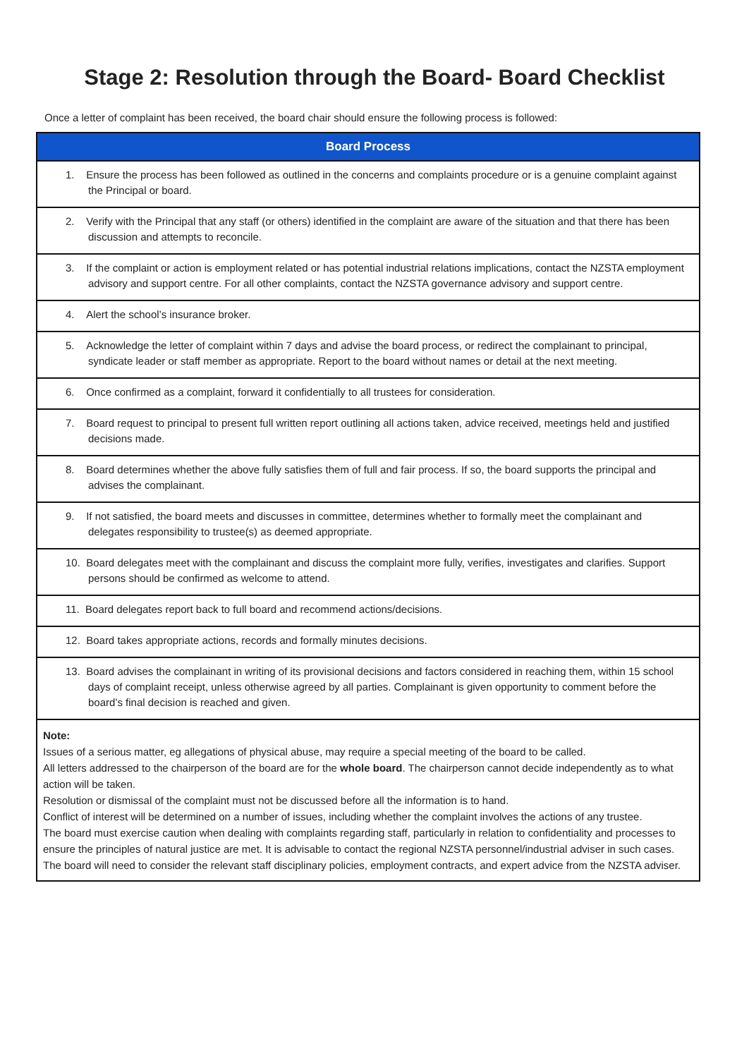Stage 2: Resolution through the Board- Board Checklist
Once a letter of complaint has been received, the board chair should ensure the following process is followed:
| Board Process |
| --- |
| 1. Ensure the process has been followed as outlined in the concerns and complaints procedure or is a genuine complaint against the Principal or board. |
| 2. Verify with the Principal that any staff (or others) identified in the complaint are aware of the situation and that there has been discussion and attempts to reconcile. |
| 3. If the complaint or action is employment related or has potential industrial relations implications, contact the NZSTA employment advisory and support centre. For all other complaints, contact the NZSTA governance advisory and support centre. |
| 4. Alert the school’s insurance broker. |
| 5. Acknowledge the letter of complaint within 7 days and advise the board process, or redirect the complainant to principal, syndicate leader or staff member as appropriate. Report to the board without names or detail at the next meeting. |
| 6. Once confirmed as a complaint, forward it confidentially to all trustees for consideration. |
| 7. Board request to principal to present full written report outlining all actions taken, advice received, meetings held and justified decisions made. |
| 8. Board determines whether the above fully satisfies them of full and fair process. If so, the board supports the principal and advises the complainant. |
| 9. If not satisfied, the board meets and discusses in committee, determines whether to formally meet the complainant and delegates responsibility to trustee(s) as deemed appropriate. |
| 10. Board delegates meet with the complainant and discuss the complaint more fully, verifies, investigates and clarifies. Support persons should be confirmed as welcome to attend. |
| 11. Board delegates report back to full board and recommend actions/decisions. |
| 12. Board takes appropriate actions, records and formally minutes decisions. |
| 13. Board advises the complainant in writing of its provisional decisions and factors considered in reaching them, within 15 school days of complaint receipt, unless otherwise agreed by all parties. Complainant is given opportunity to comment before the board’s final decision is reached and given. |
| Note: Issues of a serious matter, eg allegations of physical abuse, may require a special meeting of the board to be called. All letters addressed to the chairperson of the board are for the whole board . The chairperson cannot decide independently as to what action will be taken. Resolution or dismissal of the complaint must not be discussed before all the information is to hand. Conflict of interest will be determined on a number of issues, including whether the complaint involves the actions of any trustee. The board must exercise caution when dealing with complaints regarding staff, particularly in relation to confidentiality and processes to ensure the principles of natural justice are met. It is advisable to contact the regional NZSTA personnel/industrial adviser in such cases. The board will need to consider the relevant staff disciplinary policies, employment contracts, and expert advice from the NZSTA adviser. |